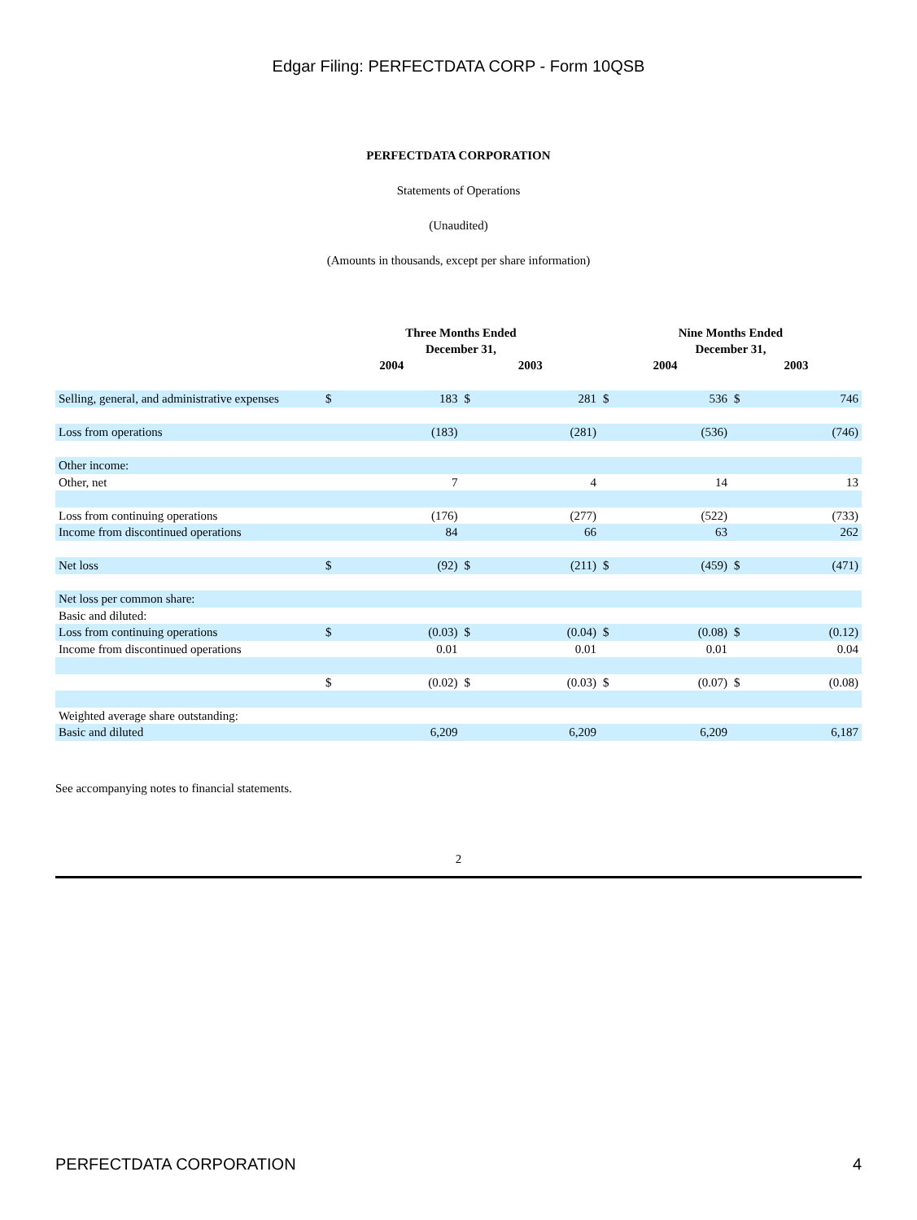Edgar Filing: PERFECTDATA CORP - Form 10QSB
PERFECTDATA CORPORATION
Statements of Operations
(Unaudited)
(Amounts in thousands, except per share information)
| | Three Months Ended December 31, | | | | Nine Months Ended December 31, | | | |
| --- | --- | --- | --- | --- | --- | --- | --- | --- |
| | 2004 | | 2003 | | 2004 | | 2003 | |
| Selling, general, and administrative expenses | $ | 183 | $ | 281 | $ | 536 | $ | 746 |
| Loss from operations | | (183) | | (281) | | (536) | | (746) |
| Other income: | | | | | | | | |
| Other, net | | 7 | | 4 | | 14 | | 13 |
| Loss from continuing operations | | (176) | | (277) | | (522) | | (733) |
| Income from discontinued operations | | 84 | | 66 | | 63 | | 262 |
| Net loss | $ | (92) | $ | (211) | $ | (459) | $ | (471) |
| Net loss per common share: | | | | | | | | |
| Basic and diluted: | | | | | | | | |
| Loss from continuing operations | $ | (0.03) | $ | (0.04) | $ | (0.08) | $ | (0.12) |
| Income from discontinued operations | | 0.01 | | 0.01 | | 0.01 | | 0.04 |
| | $ | (0.02) | $ | (0.03) | $ | (0.07) | $ | (0.08) |
| Weighted average share outstanding: | | | | | | | | |
| Basic and diluted | | 6,209 | | 6,209 | | 6,209 | | 6,187 |
See accompanying notes to financial statements.
2
PERFECTDATA CORPORATION 4